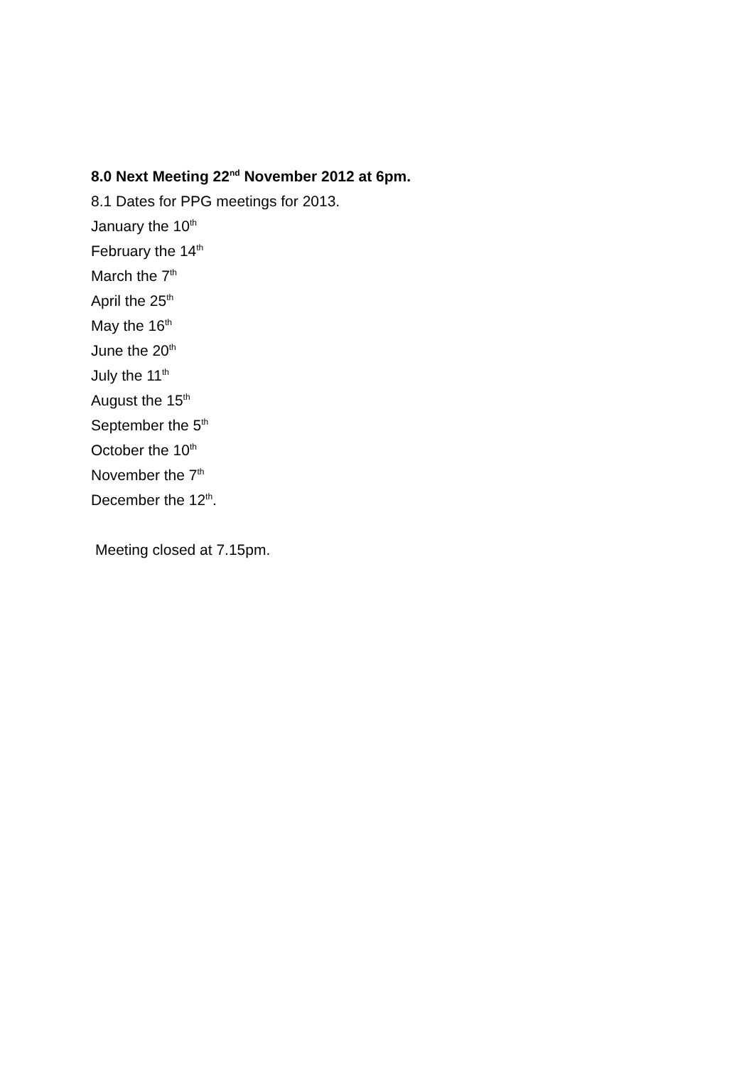8.0 Next Meeting 22<sup>nd</sup> November 2012 at 6pm.
8.1 Dates for PPG meetings for 2013.
January the 10<sup>th</sup>
February the 14<sup>th</sup>
March the 7<sup>th</sup>
April the 25<sup>th</sup>
May the 16<sup>th</sup>
June the 20<sup>th</sup>
July the 11<sup>th</sup>
August the 15<sup>th</sup>
September the 5<sup>th</sup>
October the 10<sup>th</sup>
November the 7<sup>th</sup>
December the 12<sup>th</sup>.
Meeting closed at 7.15pm.